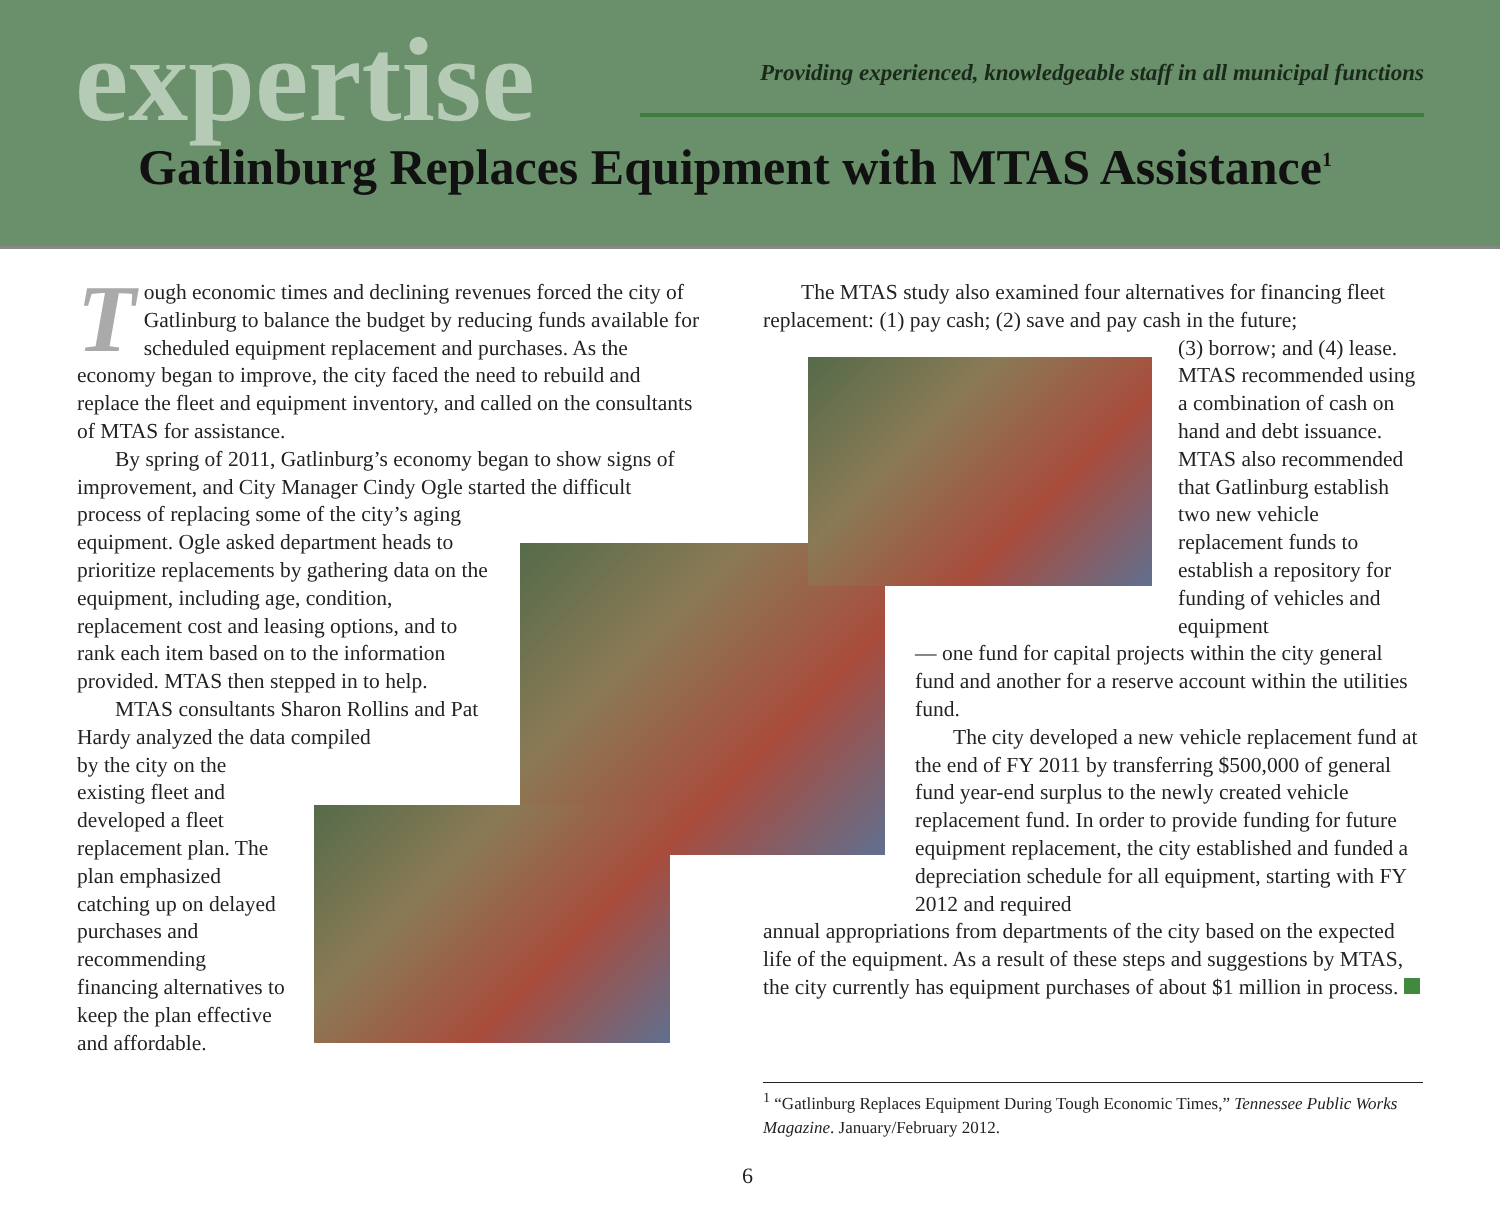expertise
Providing experienced, knowledgeable staff in all municipal functions
Gatlinburg Replaces Equipment with MTAS Assistance<sup>1</sup>
Tough economic times and declining revenues forced the city of Gatlinburg to balance the budget by reducing funds available for scheduled equipment replacement and purchases. As the economy began to improve, the city faced the need to rebuild and replace the fleet and equipment inventory, and called on the consultants of MTAS for assistance.
By spring of 2011, Gatlinburg’s economy began to show signs of improvement, and City Manager Cindy Ogle started the difficult
process of replacing some of the city’s aging equipment. Ogle asked department heads to prioritize replacements by gathering data on the equipment, including age, condition, replacement cost and leasing options, and to rank each item based on to the information provided. MTAS then stepped in to help.
MTAS consultants Sharon Rollins and Pat Hardy analyzed the data compiled
by the city on the existing fleet and developed a fleet replacement plan. The plan emphasized catching up on delayed purchases and recommending financing alternatives to keep the plan effective and affordable.
The MTAS study also examined four alternatives for financing fleet replacement: (1) pay cash; (2) save and pay cash in the future;
(3) borrow; and (4) lease. MTAS recommended using a combination of cash on hand and debt issuance. MTAS also recommended that Gatlinburg establish two new vehicle replacement funds to establish a repository for funding of vehicles and equipment
— one fund for capital projects within the city general fund and another for a reserve account within the utilities fund.
The city developed a new vehicle replacement fund at the end of FY 2011 by transferring $500,000 of general fund year-end surplus to the newly created vehicle replacement fund. In order to provide funding for future equipment replacement, the city established and funded a depreciation schedule for all equipment, starting with FY 2012 and required
annual appropriations from departments of the city based on the expected life of the equipment. As a result of these steps and suggestions by MTAS, the city currently has equipment purchases of about $1 million in process.
<sup>1</sup> “Gatlinburg Replaces Equipment During Tough Economic Times,” Tennessee Public Works Magazine. January/February 2012.
6